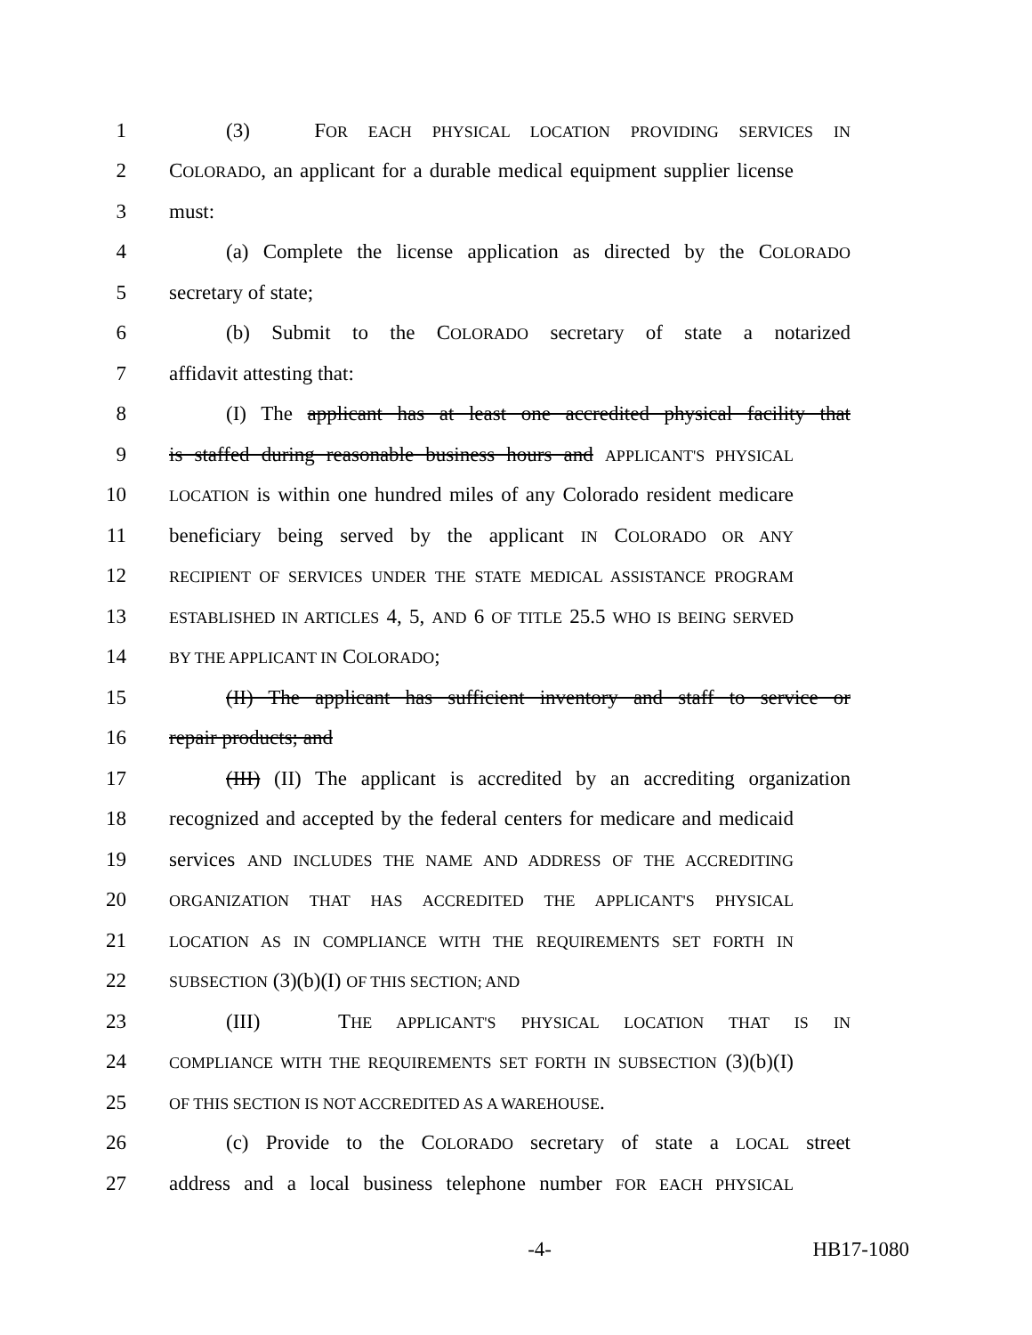1 (3) FOR EACH PHYSICAL LOCATION PROVIDING SERVICES IN
2 COLORADO, an applicant for a durable medical equipment supplier license
3 must:
4 (a) Complete the license application as directed by the COLORADO
5 secretary of state;
6 (b) Submit to the COLORADO secretary of state a notarized
7 affidavit attesting that:
8 (I) The applicant has at least one accredited physical facility that
9 is staffed during reasonable business hours and APPLICANT'S PHYSICAL
10 LOCATION is within one hundred miles of any Colorado resident medicare
11 beneficiary being served by the applicant IN COLORADO OR ANY
12 RECIPIENT OF SERVICES UNDER THE STATE MEDICAL ASSISTANCE PROGRAM
13 ESTABLISHED IN ARTICLES 4, 5, AND 6 OF TITLE 25.5 WHO IS BEING SERVED
14 BY THE APPLICANT IN COLORADO;
15 (II) The applicant has sufficient inventory and staff to service or
16 repair products; and
17 (III) (II) The applicant is accredited by an accrediting organization
18 recognized and accepted by the federal centers for medicare and medicaid
19 services AND INCLUDES THE NAME AND ADDRESS OF THE ACCREDITING
20 ORGANIZATION THAT HAS ACCREDITED THE APPLICANT'S PHYSICAL
21 LOCATION AS IN COMPLIANCE WITH THE REQUIREMENTS SET FORTH IN
22 SUBSECTION (3)(b)(I) OF THIS SECTION; AND
23 (III) THE APPLICANT'S PHYSICAL LOCATION THAT IS IN
24 COMPLIANCE WITH THE REQUIREMENTS SET FORTH IN SUBSECTION (3)(b)(I)
25 OF THIS SECTION IS NOT ACCREDITED AS A WAREHOUSE.
26 (c) Provide to the COLORADO secretary of state a LOCAL street
27 address and a local business telephone number FOR EACH PHYSICAL
-4- HB17-1080